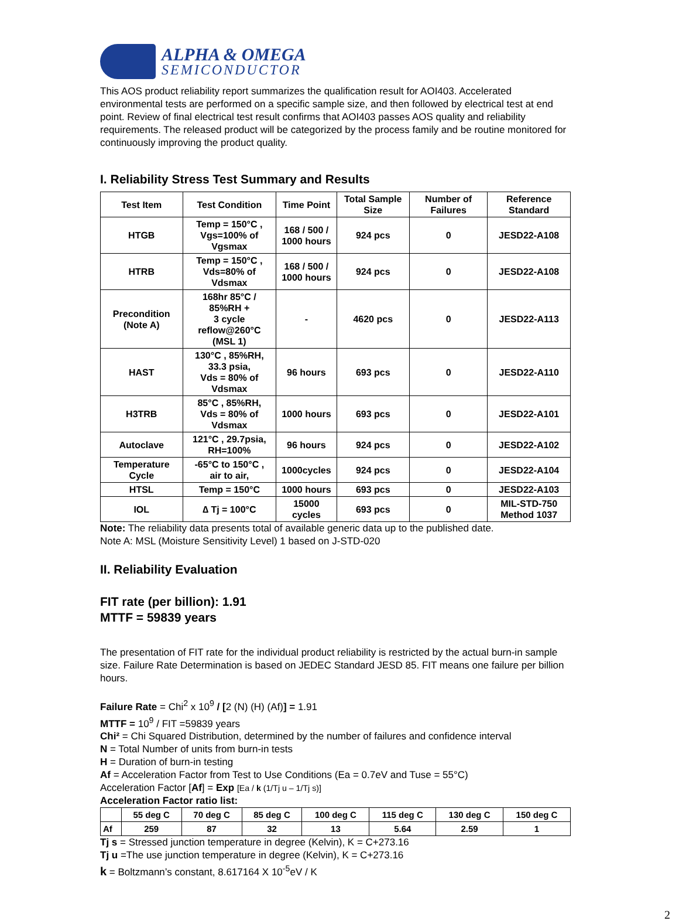ALPHA & OMEGA
SEMICONDUCTOR
This AOS product reliability report summarizes the qualification result for AOI403. Accelerated environmental tests are performed on a specific sample size, and then followed by electrical test at end point. Review of final electrical test result confirms that AOI403 passes AOS quality and reliability requirements. The released product will be categorized by the process family and be routine monitored for continuously improving the product quality.
I. Reliability Stress Test Summary and Results
| Test Item | Test Condition | Time Point | Total Sample Size | Number of Failures | Reference Standard |
| --- | --- | --- | --- | --- | --- |
| HTGB | Temp = 150°C , Vgs=100% of Vgsmax | 168 / 500 / 1000 hours | 924 pcs | 0 | JESD22-A108 |
| HTRB | Temp = 150°C , Vds=80% of Vdsmax | 168 / 500 / 1000 hours | 924 pcs | 0 | JESD22-A108 |
| Precondition (Note A) | 168hr 85°C / 85%RH + 3 cycle reflow@260°C (MSL 1) | - | 4620 pcs | 0 | JESD22-A113 |
| HAST | 130°C , 85%RH, 33.3 psia, Vds = 80% of Vdsmax | 96 hours | 693 pcs | 0 | JESD22-A110 |
| H3TRB | 85°C , 85%RH, Vds = 80% of Vdsmax | 1000 hours | 693 pcs | 0 | JESD22-A101 |
| Autoclave | 121°C , 29.7psia, RH=100% | 96 hours | 924 pcs | 0 | JESD22-A102 |
| Temperature Cycle | -65°C to 150°C , air to air, | 1000cycles | 924 pcs | 0 | JESD22-A104 |
| HTSL | Temp = 150°C | 1000 hours | 693 pcs | 0 | JESD22-A103 |
| IOL | ∆ Tj = 100°C | 15000 cycles | 693 pcs | 0 | MIL-STD-750 Method 1037 |
Note: The reliability data presents total of available generic data up to the published date.
Note A: MSL (Moisture Sensitivity Level) 1 based on J-STD-020
II. Reliability Evaluation
FIT rate (per billion): 1.91
MTTF = 59839 years
The presentation of FIT rate for the individual product reliability is restricted by the actual burn-in sample size. Failure Rate Determination is based on JEDEC Standard JESD 85. FIT means one failure per billion hours.
Failure Rate = Chi<sup>2</sup> x 10<sup>9</sup> / [2 (N) (H) (Af)] = 1.91
MTTF = 10<sup>9</sup> / FIT =59839 years
Chi² = Chi Squared Distribution, determined by the number of failures and confidence interval
N = Total Number of units from burn-in tests
H = Duration of burn-in testing
Af = Acceleration Factor from Test to Use Conditions (Ea = 0.7eV and Tuse = 55°C)
Acceleration Factor [Af] = Exp [Ea / k (1/Tj u – 1/Tj s)]
Acceleration Factor ratio list:
| | 55 deg C | 70 deg C | 85 deg C | 100 deg C | 115 deg C | 130 deg C | 150 deg C |
| --- | --- | --- | --- | --- | --- | --- | --- |
| Af | 259 | 87 | 32 | 13 | 5.64 | 2.59 | 1 |
Tj s = Stressed junction temperature in degree (Kelvin), K = C+273.16
Tj u =The use junction temperature in degree (Kelvin), K = C+273.16
k = Boltzmann’s constant, 8.617164 X 10<sup>-5</sup>eV / K
2